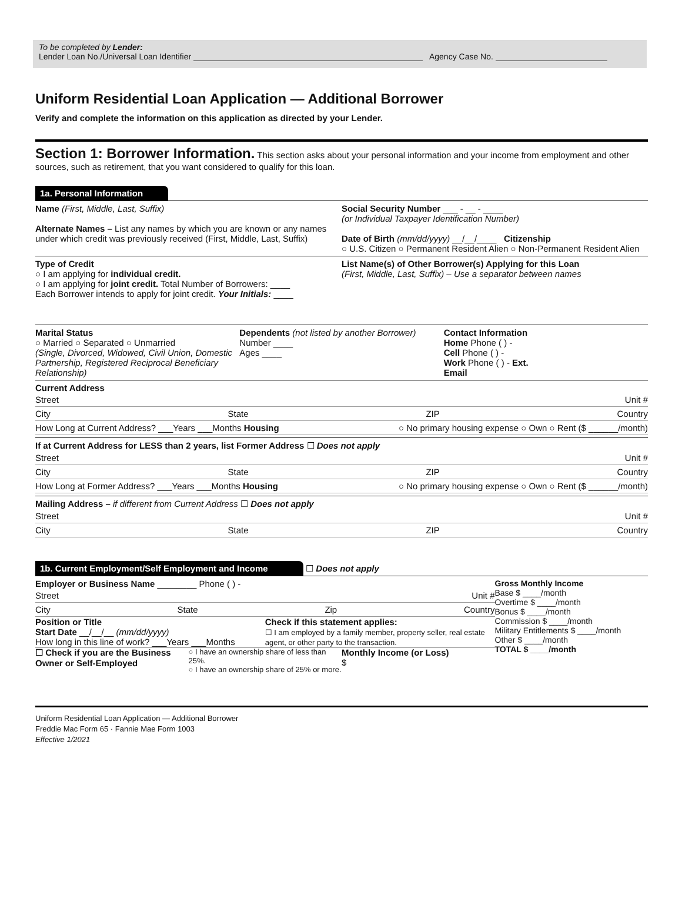To be completed by Lender:
Lender Loan No./Universal Loan Identifier Agency Case No.
Uniform Residential Loan Application — Additional Borrower
Verify and complete the information on this application as directed by your Lender.
Section 1: Borrower Information. This section asks about your personal information and your income from employment and other sources, such as retirement, that you want considered to qualify for this loan.
1a. Personal Information
Name (First, Middle, Last, Suffix)
Alternate Names – List any names by which you are known or any names under which credit was previously received (First, Middle, Last, Suffix)
Social Security Number ___ - __ - ____
(or Individual Taxpayer Identification Number)
Date of Birth (mm/dd/yyyy) __/__/____ Citizenship
○ U.S. Citizen ○ Permanent Resident Alien ○ Non-Permanent Resident Alien
Type of Credit
○ I am applying for individual credit.
○ I am applying for joint credit. Total Number of Borrowers: ____
Each Borrower intends to apply for joint credit. Your Initials: ____
List Name(s) of Other Borrower(s) Applying for this Loan
(First, Middle, Last, Suffix) – Use a separator between names
Marital Status
○ Married ○ Separated ○ Unmarried
(Single, Divorced, Widowed, Civil Union, Domestic Partnership, Registered Reciprocal Beneficiary Relationship)
Dependents (not listed by another Borrower)
Number ____
Ages ____
Contact Information
Home Phone ( ) -
Cell Phone ( ) -
Work Phone ( ) - Ext.
Email
Current Address
Street Unit #
City State ZIP Country
How Long at Current Address? ___Years ___Months Housing ○ No primary housing expense ○ Own ○ Rent ($ ______/month)
If at Current Address for LESS than 2 years, list Former Address ☐ Does not apply
Street Unit #
City State ZIP Country
How Long at Former Address? ___Years ___Months Housing ○ No primary housing expense ○ Own ○ Rent ($ ______/month)
Mailing Address – if different from Current Address ☐ Does not apply
Street Unit #
City State ZIP Country
1b. Current Employment/Self Employment and Income
☐ Does not apply
Employer or Business Name ________ Phone ( ) -
Street Unit #
City State Zip Country
Position or Title
Start Date __/__/__ (mm/dd/yyyy)
How long in this line of work? ___Years ___Months
Check if this statement applies:
☐ I am employed by a family member, property seller, real estate agent, or other party to the transaction.
☐ Check if you are the Business Owner or Self-Employed
○ I have an ownership share of less than 25%.
○ I have an ownership share of 25% or more.
Monthly Income (or Loss)
$
Gross Monthly Income
Base $ ____/month
Overtime $ ____/month
Bonus $ ____/month
Commission $ ____/month
Military Entitlements $ ____/month
Other $ ____/month
TOTAL $ ____/month
Uniform Residential Loan Application — Additional Borrower
Freddie Mac Form 65 · Fannie Mae Form 1003
Effective 1/2021